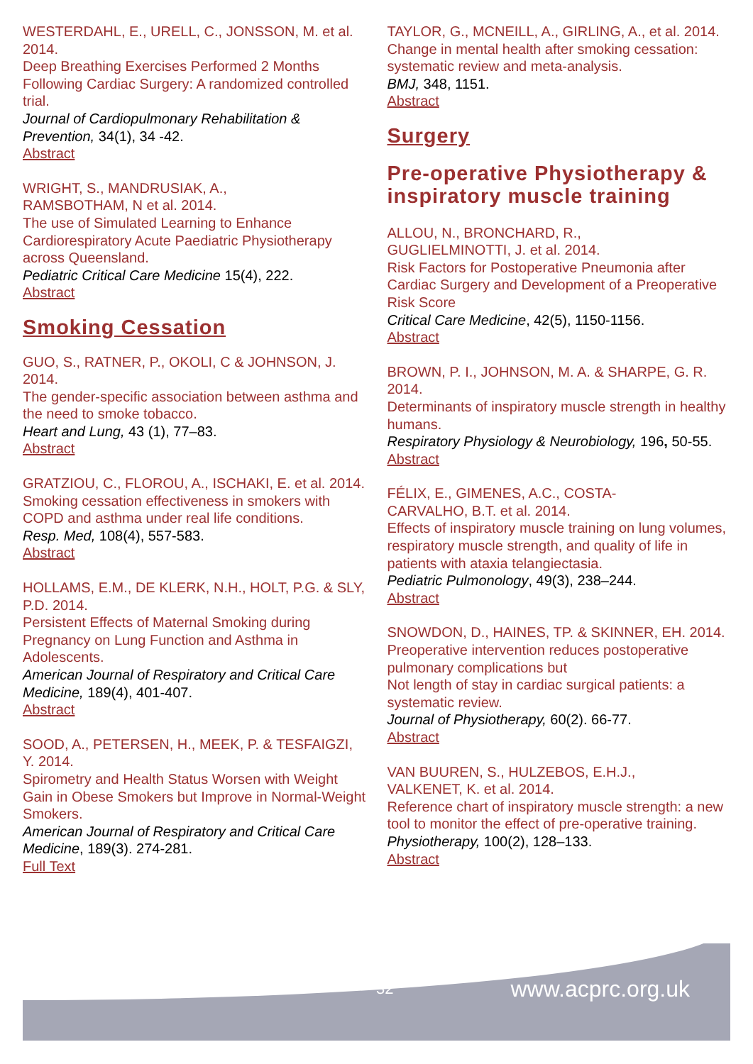WESTERDAHL, E., URELL, C., JONSSON, M. et al. 2014.
Deep Breathing Exercises Performed 2 Months Following Cardiac Surgery: A randomized controlled trial.
Journal of Cardiopulmonary Rehabilitation & Prevention, 34(1), 34 -42.
Abstract
WRIGHT, S., MANDRUSIAK, A.,
RAMSBOTHAM, N et al. 2014.
The use of Simulated Learning to Enhance Cardiorespiratory Acute Paediatric Physiotherapy across Queensland.
Pediatric Critical Care Medicine 15(4), 222.
Abstract
Smoking Cessation
GUO, S., RATNER, P., OKOLI, C & JOHNSON, J. 2014.
The gender-specific association between asthma and the need to smoke tobacco.
Heart and Lung, 43 (1), 77–83.
Abstract
GRATZIOU, C., FLOROU, A., ISCHAKI, E. et al. 2014.
Smoking cessation effectiveness in smokers with COPD and asthma under real life conditions.
Resp. Med, 108(4), 557-583.
Abstract
HOLLAMS, E.M., DE KLERK, N.H., HOLT, P.G. & SLY, P.D. 2014.
Persistent Effects of Maternal Smoking during Pregnancy on Lung Function and Asthma in Adolescents.
American Journal of Respiratory and Critical Care Medicine, 189(4), 401-407.
Abstract
SOOD, A., PETERSEN, H., MEEK, P. & TESFAIGZI, Y. 2014.
Spirometry and Health Status Worsen with Weight Gain in Obese Smokers but Improve in Normal-Weight Smokers.
American Journal of Respiratory and Critical Care Medicine, 189(3). 274-281.
Full Text
TAYLOR, G., MCNEILL, A., GIRLING, A., et al. 2014.
Change in mental health after smoking cessation: systematic review and meta-analysis.
BMJ, 348, 1151.
Abstract
Surgery
Pre-operative Physiotherapy & inspiratory muscle training
ALLOU, N., BRONCHARD, R.,
GUGLIELMINOTTI, J. et al. 2014.
Risk Factors for Postoperative Pneumonia after Cardiac Surgery and Development of a Preoperative Risk Score
Critical Care Medicine, 42(5), 1150-1156.
Abstract
BROWN, P. I., JOHNSON, M. A. & SHARPE, G. R. 2014.
Determinants of inspiratory muscle strength in healthy humans.
Respiratory Physiology & Neurobiology, 196, 50-55.
Abstract
FÉLIX, E., GIMENES, A.C., COSTA-
CARVALHO, B.T. et al. 2014.
Effects of inspiratory muscle training on lung volumes, respiratory muscle strength, and quality of life in patients with ataxia telangiectasia.
Pediatric Pulmonology, 49(3), 238–244.
Abstract
SNOWDON, D., HAINES, TP. & SKINNER, EH. 2014.
Preoperative intervention reduces postoperative pulmonary complications but
Not length of stay in cardiac surgical patients: a systematic review.
Journal of Physiotherapy, 60(2). 66-77.
Abstract
VAN BUUREN, S., HULZEBOS, E.H.J.,
VALKENET, K. et al. 2014.
Reference chart of inspiratory muscle strength: a new tool to monitor the effect of pre-operative training.
Physiotherapy, 100(2), 128–133.
Abstract
32 www.acprc.org.uk